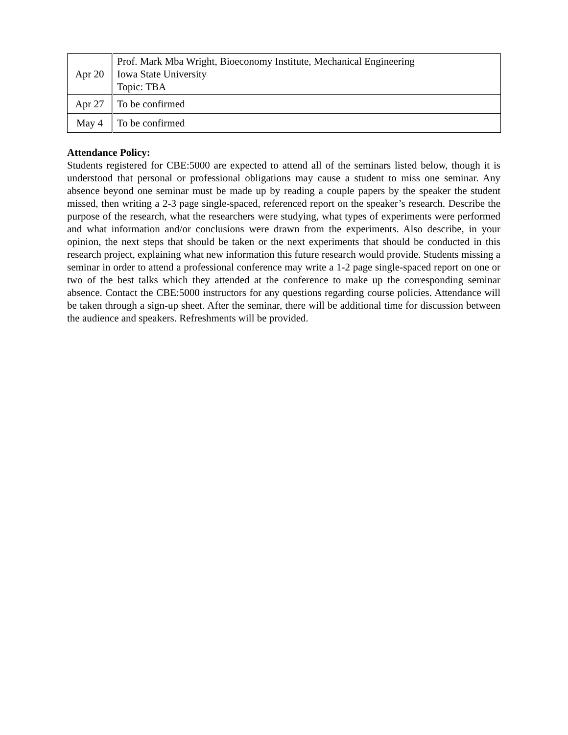| Apr 20 | Prof. Mark Mba Wright, Bioeconomy Institute, Mechanical Engineering Iowa State University Topic: TBA |
| Apr 27 | To be confirmed |
| May 4 | To be confirmed |
Attendance Policy:
Students registered for CBE:5000 are expected to attend all of the seminars listed below, though it is understood that personal or professional obligations may cause a student to miss one seminar. Any absence beyond one seminar must be made up by reading a couple papers by the speaker the student missed, then writing a 2-3 page single-spaced, referenced report on the speaker’s research. Describe the purpose of the research, what the researchers were studying, what types of experiments were performed and what information and/or conclusions were drawn from the experiments. Also describe, in your opinion, the next steps that should be taken or the next experiments that should be conducted in this research project, explaining what new information this future research would provide. Students missing a seminar in order to attend a professional conference may write a 1-2 page single-spaced report on one or two of the best talks which they attended at the conference to make up the corresponding seminar absence. Contact the CBE:5000 instructors for any questions regarding course policies. Attendance will be taken through a sign-up sheet. After the seminar, there will be additional time for discussion between the audience and speakers. Refreshments will be provided.